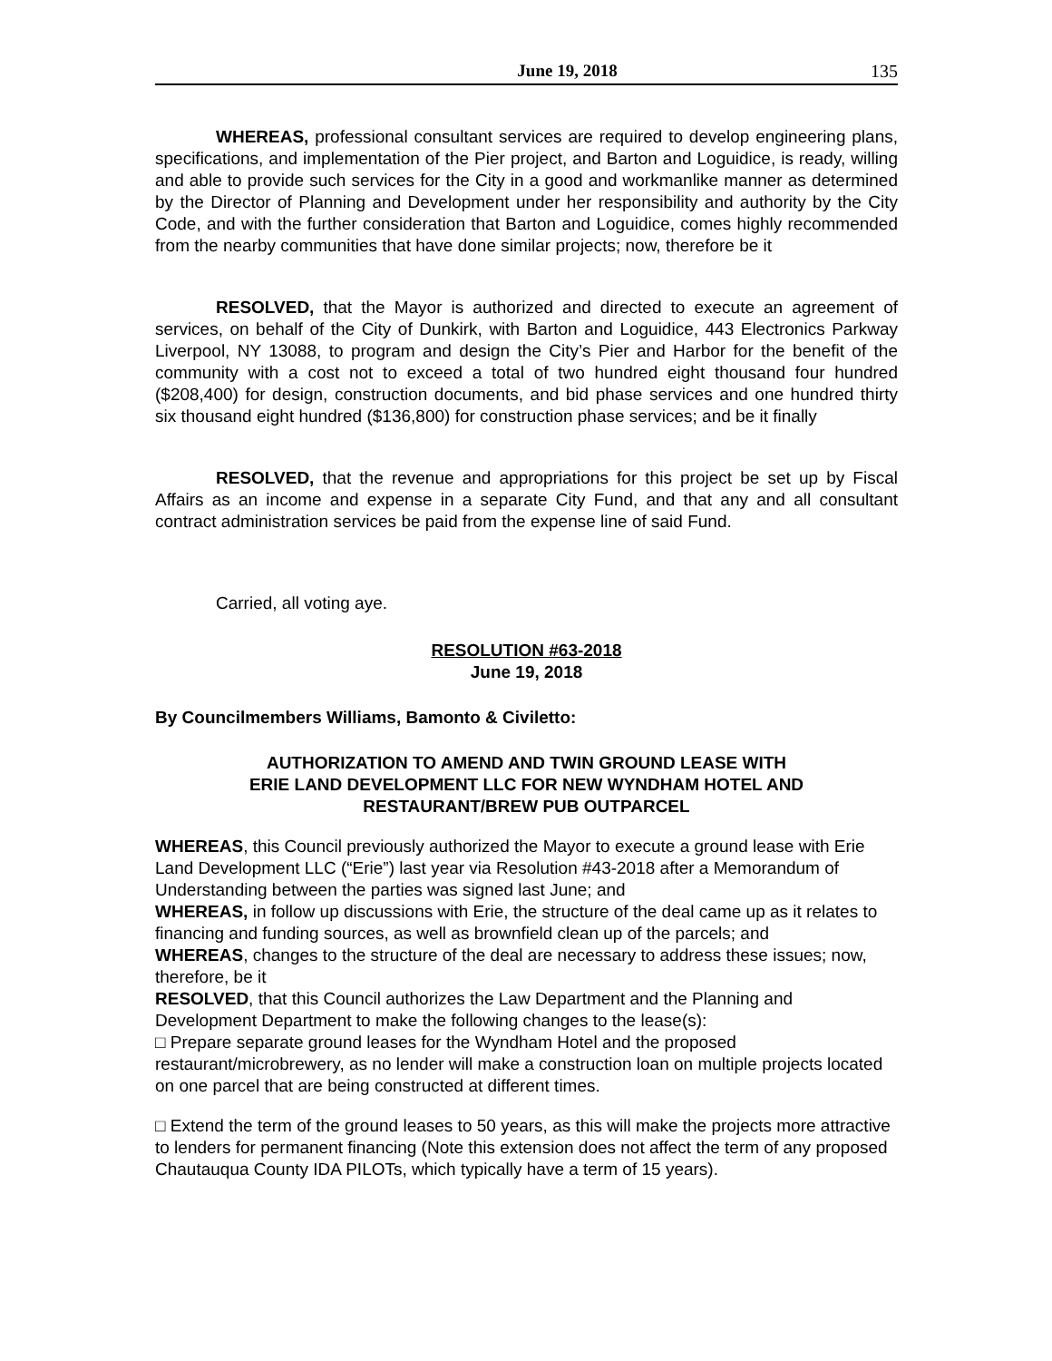June 19, 2018 135
WHEREAS, professional consultant services are required to develop engineering plans, specifications, and implementation of the Pier project, and Barton and Loguidice, is ready, willing and able to provide such services for the City in a good and workmanlike manner as determined by the Director of Planning and Development under her responsibility and authority by the City Code, and with the further consideration that Barton and Loguidice, comes highly recommended from the nearby communities that have done similar projects; now, therefore be it
RESOLVED, that the Mayor is authorized and directed to execute an agreement of services, on behalf of the City of Dunkirk, with Barton and Loguidice, 443 Electronics Parkway Liverpool, NY 13088, to program and design the City’s Pier and Harbor for the benefit of the community with a cost not to exceed a total of two hundred eight thousand four hundred ($208,400) for design, construction documents, and bid phase services and one hundred thirty six thousand eight hundred ($136,800) for construction phase services; and be it finally
RESOLVED, that the revenue and appropriations for this project be set up by Fiscal Affairs as an income and expense in a separate City Fund, and that any and all consultant contract administration services be paid from the expense line of said Fund.
Carried, all voting aye.
RESOLUTION #63-2018
June 19, 2018
By Councilmembers Williams, Bamonto & Civiletto:
AUTHORIZATION TO AMEND AND TWIN GROUND LEASE WITH
ERIE LAND DEVELOPMENT LLC FOR NEW WYNDHAM HOTEL AND
RESTAURANT/BREW PUB OUTPARCEL
WHEREAS, this Council previously authorized the Mayor to execute a ground lease with Erie Land Development LLC (“Erie”) last year via Resolution #43-2018 after a Memorandum of Understanding between the parties was signed last June; and
WHEREAS, in follow up discussions with Erie, the structure of the deal came up as it relates to financing and funding sources, as well as brownfield clean up of the parcels; and
WHEREAS, changes to the structure of the deal are necessary to address these issues; now, therefore, be it
RESOLVED, that this Council authorizes the Law Department and the Planning and Development Department to make the following changes to the lease(s):
□ Prepare separate ground leases for the Wyndham Hotel and the proposed restaurant/microbrewery, as no lender will make a construction loan on multiple projects located on one parcel that are being constructed at different times.
□ Extend the term of the ground leases to 50 years, as this will make the projects more attractive to lenders for permanent financing (Note this extension does not affect the term of any proposed Chautauqua County IDA PILOTs, which typically have a term of 15 years).